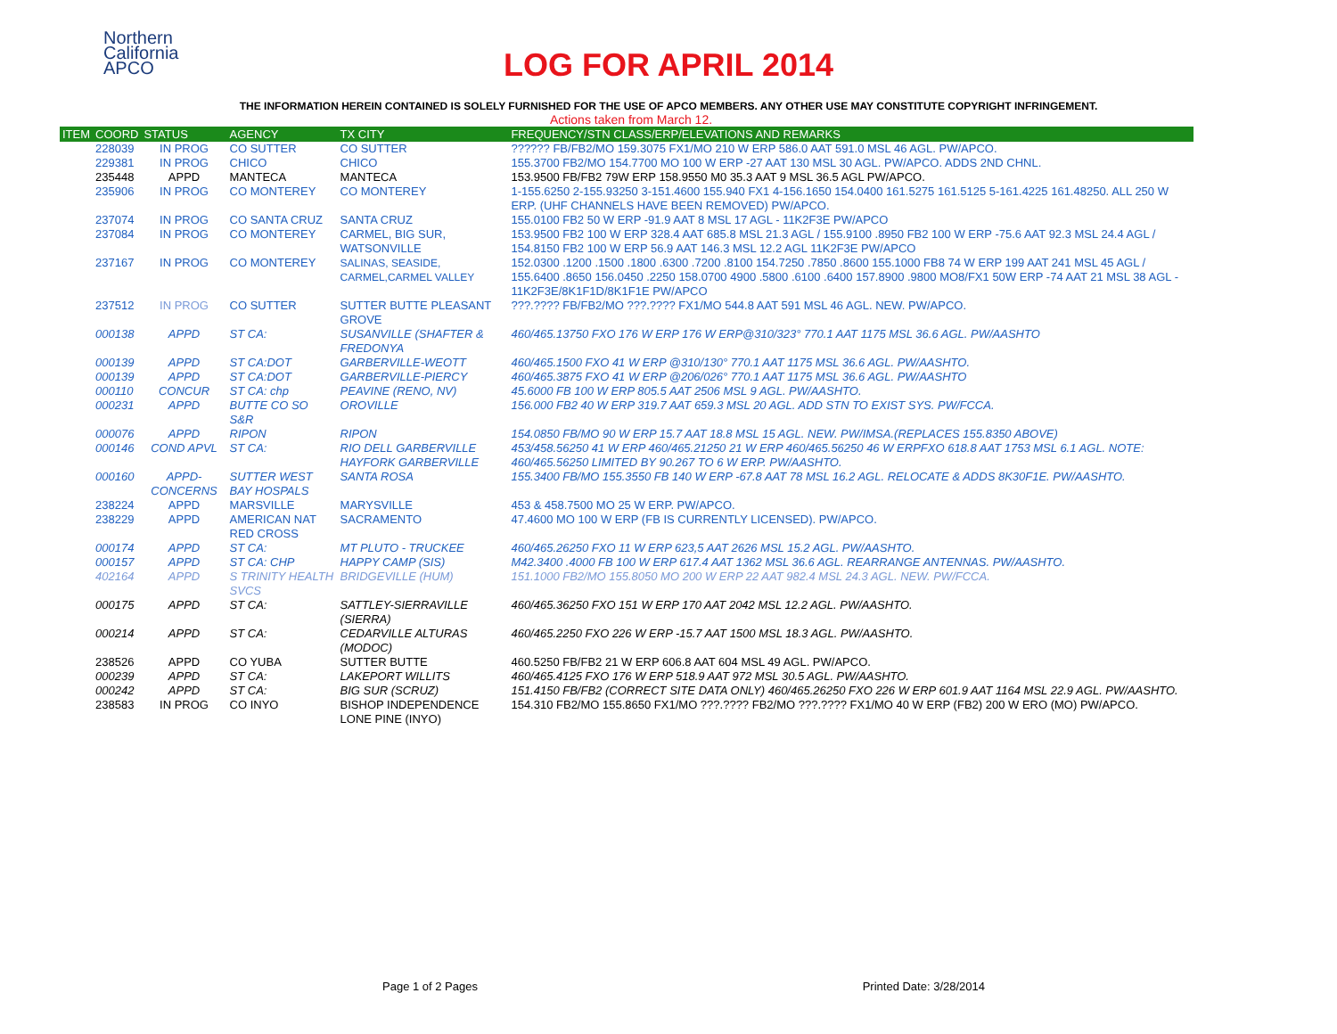Northern
California
APCO
LOG FOR APRIL 2014
THE INFORMATION HEREIN CONTAINED IS SOLELY FURNISHED FOR THE USE OF APCO MEMBERS. ANY OTHER USE MAY CONSTITUTE COPYRIGHT INFRINGEMENT.
Actions taken from March 12.
| ITEM | COORD | STATUS | AGENCY | TX CITY | FREQUENCY/STN CLASS/ERP/ELEVATIONS AND REMARKS |
| --- | --- | --- | --- | --- | --- |
| | 228039 | IN PROG | CO SUTTER | CO SUTTER | ?????? FB/FB2/MO 159.3075 FX1/MO 210 W ERP 586.0 AAT 591.0 MSL 46 AGL. PW/APCO. |
| | 229381 | IN PROG | CHICO | CHICO | 155.3700 FB2/MO 154.7700 MO 100 W ERP -27 AAT 130 MSL 30 AGL. PW/APCO. ADDS 2ND CHNL. |
| | 235448 | APPD | MANTECA | MANTECA | 153.9500 FB/FB2 79W ERP 158.9550 M0 35.3 AAT 9 MSL 36.5 AGL PW/APCO. |
| | 235906 | IN PROG | CO MONTEREY | CO MONTEREY | 1-155.6250 2-155.93250 3-151.4600 155.940 FX1 4-156.1650 154.0400 161.5275 161.5125 5-161.4225 161.48250. ALL 250 W ERP. (UHF CHANNELS HAVE BEEN REMOVED) PW/APCO. |
| | 237074 | IN PROG | CO SANTA CRUZ | SANTA CRUZ | 155.0100 FB2 50 W ERP -91.9 AAT 8 MSL 17 AGL - 11K2F3E PW/APCO |
| | 237084 | IN PROG | CO MONTEREY | CARMEL, BIG SUR, WATSONVILLE | 153.9500 FB2 100 W ERP 328.4 AAT 685.8 MSL 21.3 AGL / 155.9100 .8950 FB2 100 W ERP -75.6 AAT 92.3 MSL 24.4 AGL / 154.8150 FB2 100 W ERP 56.9 AAT 146.3 MSL 12.2 AGL 11K2F3E PW/APCO |
| | 237167 | IN PROG | CO MONTEREY | SALINAS, SEASIDE, CARMEL,CARMEL VALLEY | 152.0300 .1200 .1500 .1800 .6300 .7200 .8100 154.7250 .7850 .8600 155.1000 FB8 74 W ERP 199 AAT 241 MSL 45 AGL / 155.6400 .8650 156.0450 .2250 158.0700 4900 .5800 .6100 .6400 157.8900 .9800 MO8/FX1 50W ERP -74 AAT 21 MSL 38 AGL - 11K2F3E/8K1F1D/8K1F1E PW/APCO |
| | 237512 | IN PROG | CO SUTTER | SUTTER BUTTE PLEASANT GROVE | ???.???? FB/FB2/MO ???.???? FX1/MO 544.8 AAT 591 MSL 46 AGL. NEW. PW/APCO. |
| | 000138 | APPD | ST CA: | SUSANVILLE (SHAFTER & FREDONYA | 460/465.13750 FXO 176 W ERP 176 W ERP@310/323° 770.1 AAT 1175 MSL 36.6 AGL. PW/AASHTO |
| | 000139 | APPD | ST CA:DOT | GARBERVILLE-WEOTT | 460/465.1500 FXO 41 W ERP @310/130° 770.1 AAT 1175 MSL 36.6 AGL. PW/AASHTO. |
| | 000139 | APPD | ST CA:DOT | GARBERVILLE-PIERCY | 460/465.3875 FXO 41 W ERP @206/026° 770.1 AAT 1175 MSL 36.6 AGL. PW/AASHTO |
| | 000110 | CONCUR | ST CA: chp | PEAVINE (RENO, NV) | 45.6000 FB 100 W ERP 805.5 AAT 2506 MSL 9 AGL. PW/AASHTO. |
| | 000231 | APPD | BUTTE CO SO S&R | OROVILLE | 156.000 FB2 40 W ERP 319.7 AAT 659.3 MSL 20 AGL. ADD STN TO EXIST SYS. PW/FCCA. |
| | 000076 | APPD | RIPON | RIPON | 154.0850 FB/MO 90 W ERP 15.7 AAT 18.8 MSL 15 AGL. NEW. PW/IMSA.(REPLACES 155.8350 ABOVE) |
| | 000146 | COND APVL | ST CA: | RIO DELL GARBERVILLE HAYFORK GARBERVILLE | 453/458.56250 41 W ERP 460/465.21250 21 W ERP 460/465.56250 46 W ERPFXO 618.8 AAT 1753 MSL 6.1 AGL. NOTE: 460/465.56250 LIMITED BY 90.267 TO 6 W ERP. PW/AASHTO. |
| | 000160 | APPD-CONCERNS | SUTTER WEST BAY HOSPALS | SANTA ROSA | 155.3400 FB/MO 155.3550 FB 140 W ERP -67.8 AAT 78 MSL 16.2 AGL. RELOCATE & ADDS 8K30F1E. PW/AASHTO. |
| | 238224 | APPD | MARSVILLE | MARYSVILLE | 453 & 458.7500 MO 25 W ERP. PW/APCO. |
| | 238229 | APPD | AMERICAN NAT RED CROSS | SACRAMENTO | 47.4600 MO 100 W ERP (FB IS CURRENTLY LICENSED). PW/APCO. |
| | 000174 | APPD | ST CA: | MT PLUTO - TRUCKEE | 460/465.26250 FXO 11 W ERP 623,5 AAT 2626 MSL 15.2 AGL. PW/AASHTO. |
| | 000157 | APPD | ST CA: CHP | HAPPY CAMP (SIS) | M42.3400 .4000 FB 100 W ERP 617.4 AAT 1362 MSL 36.6 AGL. REARRANGE ANTENNAS. PW/AASHTO. |
| | 402164 | APPD | S TRINITY HEALTH SVCS | BRIDGEVILLE (HUM) | 151.1000 FB2/MO 155.8050 MO 200 W ERP 22 AAT 982.4 MSL 24.3 AGL. NEW. PW/FCCA. |
| | 000175 | APPD | ST CA: | SATTLEY-SIERRAVILLE (SIERRA) | 460/465.36250 FXO 151 W ERP 170 AAT 2042 MSL 12.2 AGL. PW/AASHTO. |
| | 000214 | APPD | ST CA: | CEDARVILLE ALTURAS (MODOC) | 460/465.2250 FXO 226 W ERP -15.7 AAT 1500 MSL 18.3 AGL. PW/AASHTO. |
| | 238526 | APPD | CO YUBA | SUTTER BUTTE | 460.5250 FB/FB2 21 W ERP 606.8 AAT 604 MSL 49 AGL. PW/APCO. |
| | 000239 | APPD | ST CA: | LAKEPORT WILLITS | 460/465.4125 FXO 176 W ERP 518.9 AAT 972 MSL 30.5 AGL. PW/AASHTO. |
| | 000242 | APPD | ST CA: | BIG SUR (SCRUZ) | 151.4150 FB/FB2 (CORRECT SITE DATA ONLY) 460/465.26250 FXO 226 W ERP 601.9 AAT 1164 MSL 22.9 AGL. PW/AASHTO. |
| | 238583 | IN PROG | CO INYO | BISHOP INDEPENDENCE LONE PINE (INYO) | 154.310 FB2/MO 155.8650 FX1/MO ???.???? FB2/MO ???.???? FX1/MO 40 W ERP (FB2) 200 W ERO (MO) PW/APCO. |
Page 1 of 2 Pages Printed Date: 3/28/2014